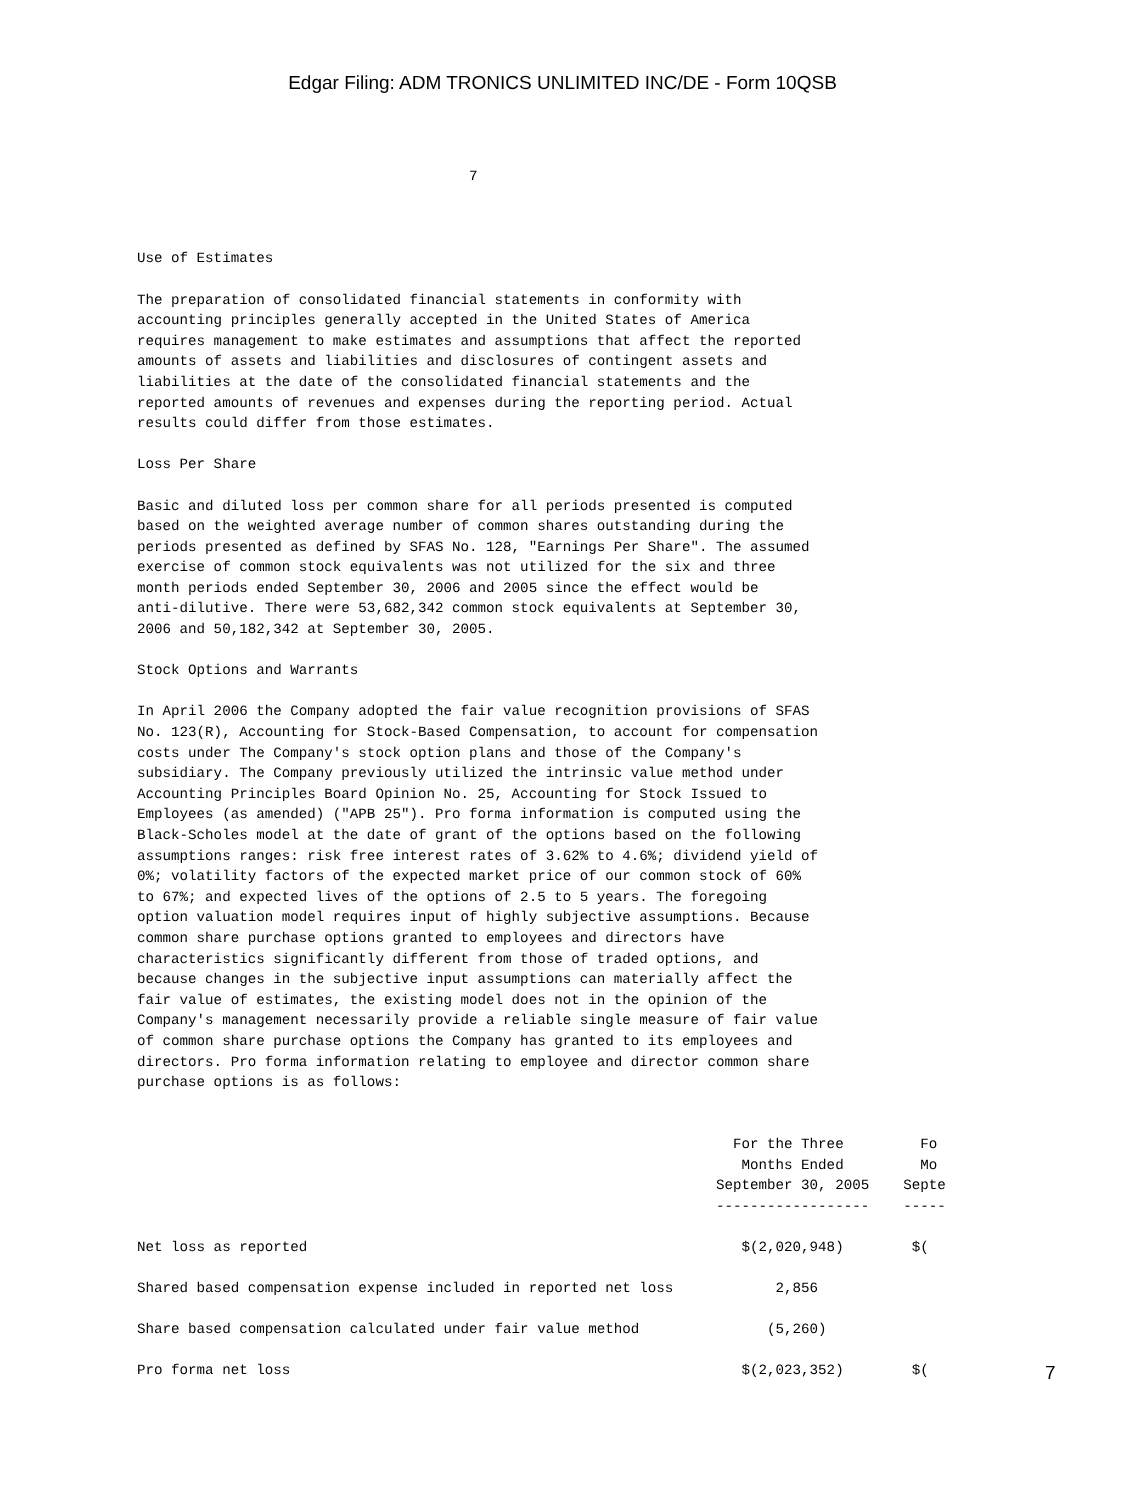Edgar Filing: ADM TRONICS UNLIMITED INC/DE - Form 10QSB
                                       7



Use of Estimates

The preparation of consolidated financial statements in conformity with
accounting principles generally accepted in the United States of America
requires management to make estimates and assumptions that affect the reported
amounts of assets and liabilities and disclosures of contingent assets and
liabilities at the date of the consolidated financial statements and the
reported amounts of revenues and expenses during the reporting period. Actual
results could differ from those estimates.

Loss Per Share

Basic and diluted loss per common share for all periods presented is computed
based on the weighted average number of common shares outstanding during the
periods presented as defined by SFAS No. 128, "Earnings Per Share". The assumed
exercise of common stock equivalents was not utilized for the six and three
month periods ended September 30, 2006 and 2005 since the effect would be
anti-dilutive. There were 53,682,342 common stock equivalents at September 30,
2006 and 50,182,342 at September 30, 2005.

Stock Options and Warrants

In April 2006 the Company adopted the fair value recognition provisions of SFAS
No. 123(R), Accounting for Stock-Based Compensation, to account for compensation
costs under The Company's stock option plans and those of the Company's
subsidiary. The Company previously utilized the intrinsic value method under
Accounting Principles Board Opinion No. 25, Accounting for Stock Issued to
Employees (as amended) ("APB 25"). Pro forma information is computed using the
Black-Scholes model at the date of grant of the options based on the following
assumptions ranges: risk free interest rates of 3.62% to 4.6%; dividend yield of
0%; volatility factors of the expected market price of our common stock of 60%
to 67%; and expected lives of the options of 2.5 to 5 years. The foregoing
option valuation model requires input of highly subjective assumptions. Because
common share purchase options granted to employees and directors have
characteristics significantly different from those of traded options, and
because changes in the subjective input assumptions can materially affect the
fair value of estimates, the existing model does not in the opinion of the
Company's management necessarily provide a reliable single measure of fair value
of common share purchase options the Company has granted to its employees and
directors. Pro forma information relating to employee and director common share
purchase options is as follows:


                                                                      For the Three         Fo
                                                                       Months Ended         Mo
                                                                    September 30, 2005    Septe
                                                                    ------------------    -----

Net loss as reported                                                   $(2,020,948)        $(

Shared based compensation expense included in reported net loss            2,856

Share based compensation calculated under fair value method               (5,260)

Pro forma net loss                                                     $(2,023,352)        $(
7